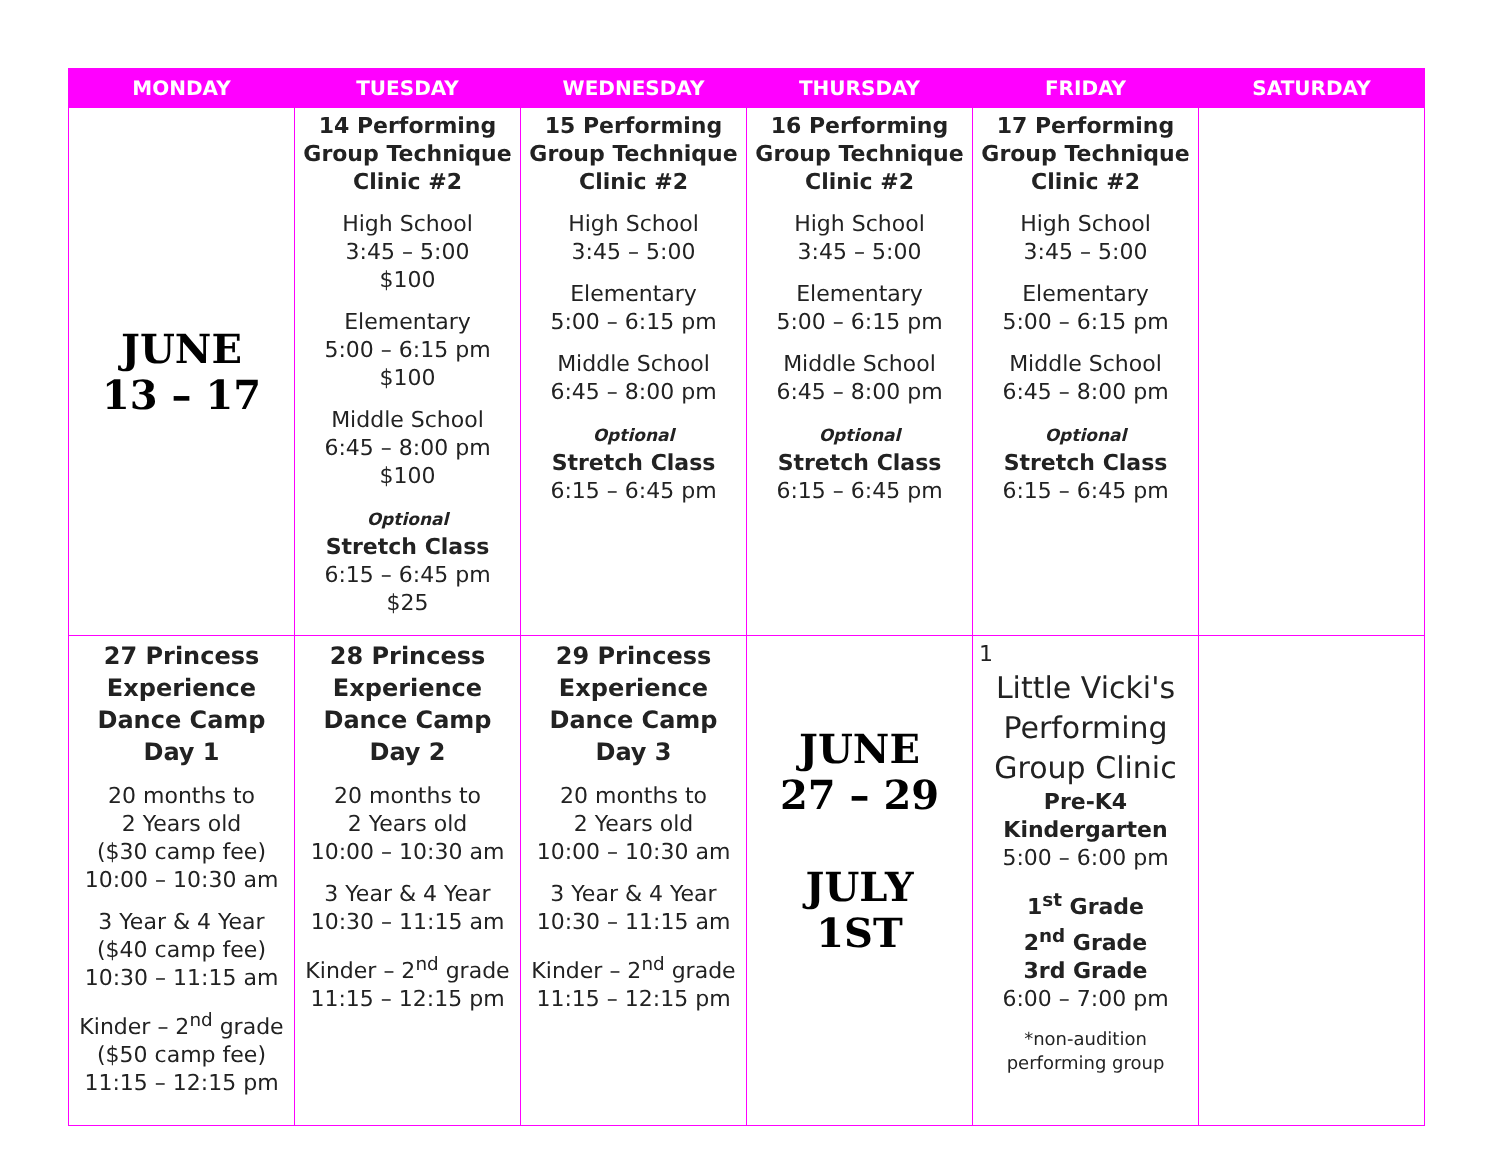| MONDAY | TUESDAY | WEDNESDAY | THURSDAY | FRIDAY | SATURDAY |
| --- | --- | --- | --- | --- | --- |
| JUNE 13 – 17 | 14 Performing Group Technique Clinic #2 High School 3:45 – 5:00 $100 Elementary 5:00 – 6:15 pm $100 Middle School 6:45 – 8:00 pm $100 Optional Stretch Class 6:15 – 6:45 pm $25 | 15 Performing Group Technique Clinic #2 High School 3:45 – 5:00 Elementary 5:00 – 6:15 pm Middle School 6:45 – 8:00 pm Optional Stretch Class 6:15 – 6:45 pm | 16 Performing Group Technique Clinic #2 High School 3:45 – 5:00 Elementary 5:00 – 6:15 pm Middle School 6:45 – 8:00 pm Optional Stretch Class 6:15 – 6:45 pm | 17 Performing Group Technique Clinic #2 High School 3:45 – 5:00 Elementary 5:00 – 6:15 pm Middle School 6:45 – 8:00 pm Optional Stretch Class 6:15 – 6:45 pm | |
| 27 Princess Experience Dance Camp Day 1 20 months to 2 Years old ($30 camp fee) 10:00 – 10:30 am 3 Year & 4 Year ($40 camp fee) 10:30 – 11:15 am Kinder – 2<sup>nd</sup> grade ($50 camp fee) 11:15 – 12:15 pm | 28 Princess Experience Dance Camp Day 2 20 months to 2 Years old 10:00 – 10:30 am 3 Year & 4 Year 10:30 – 11:15 am Kinder – 2<sup>nd</sup> grade 11:15 – 12:15 pm | 29 Princess Experience Dance Camp Day 3 20 months to 2 Years old 10:00 – 10:30 am 3 Year & 4 Year 10:30 – 11:15 am Kinder – 2<sup>nd</sup> grade 11:15 – 12:15 pm | JUNE 27 – 29 JULY 1ST | 1 Little Vicki's Performing Group Clinic Pre-K4 Kindergarten 5:00 – 6:00 pm 1<sup>st</sup> Grade 2<sup>nd</sup> Grade 3rd Grade 6:00 – 7:00 pm *non-audition performing group | |